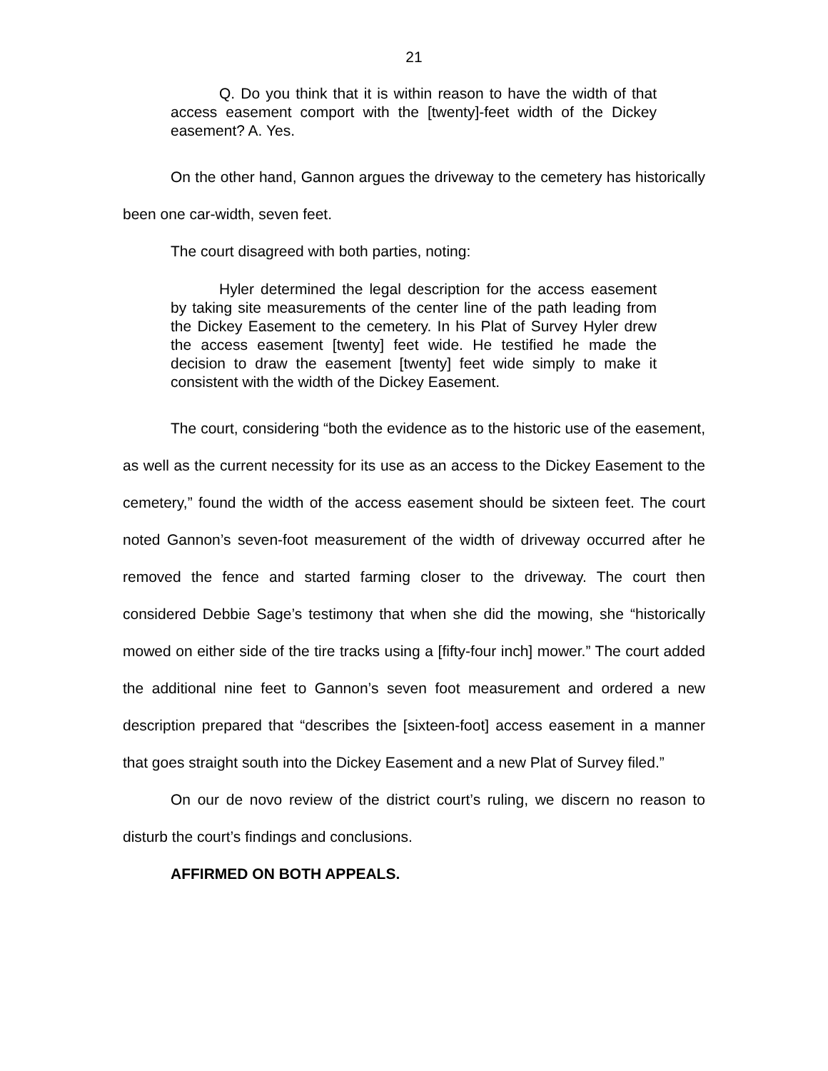21
Q. Do you think that it is within reason to have the width of that access easement comport with the [twenty]-feet width of the Dickey easement? A. Yes.
On the other hand, Gannon argues the driveway to the cemetery has historically been one car-width, seven feet.
The court disagreed with both parties, noting:
Hyler determined the legal description for the access easement by taking site measurements of the center line of the path leading from the Dickey Easement to the cemetery. In his Plat of Survey Hyler drew the access easement [twenty] feet wide. He testified he made the decision to draw the easement [twenty] feet wide simply to make it consistent with the width of the Dickey Easement.
The court, considering “both the evidence as to the historic use of the easement, as well as the current necessity for its use as an access to the Dickey Easement to the cemetery,” found the width of the access easement should be sixteen feet. The court noted Gannon’s seven-foot measurement of the width of driveway occurred after he removed the fence and started farming closer to the driveway. The court then considered Debbie Sage’s testimony that when she did the mowing, she “historically mowed on either side of the tire tracks using a [fifty-four inch] mower.” The court added the additional nine feet to Gannon’s seven foot measurement and ordered a new description prepared that “describes the [sixteen-foot] access easement in a manner that goes straight south into the Dickey Easement and a new Plat of Survey filed.”
On our de novo review of the district court’s ruling, we discern no reason to disturb the court’s findings and conclusions.
AFFIRMED ON BOTH APPEALS.